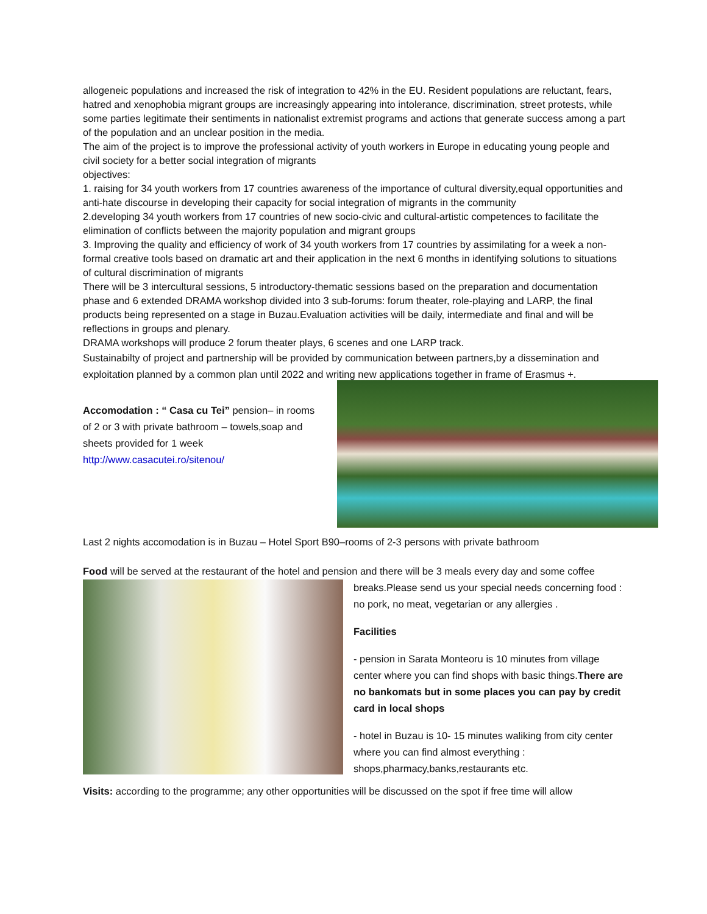allogeneic populations and increased the risk of integration to 42% in the EU. Resident populations are reluctant, fears, hatred and xenophobia migrant groups are increasingly appearing into intolerance, discrimination, street protests, while some parties legitimate their sentiments in nationalist extremist programs and actions that generate success among a part of the population and an unclear position in the media.
The aim of the project is to improve the professional activity of youth workers in Europe in educating young people and civil society for a better social integration of migrants
objectives:
1. raising for 34 youth workers from 17 countries awareness of the importance of cultural diversity,equal opportunities and anti-hate discourse in developing their capacity for social integration of migrants in the community
2.developing 34 youth workers from 17 countries of new socio-civic and cultural-artistic competences to facilitate the elimination of conflicts between the majority population and migrant groups
3. Improving the quality and efficiency of work of 34 youth workers from 17 countries by assimilating for a week a non-formal creative tools based on dramatic art and their application in the next 6 months in identifying solutions to situations of cultural discrimination of migrants
There will be 3 intercultural sessions, 5 introductory-thematic sessions based on the preparation and documentation phase and 6 extended DRAMA workshop divided into 3 sub-forums: forum theater, role-playing and LARP, the final products being represented on a stage in Buzau.Evaluation activities will be daily, intermediate and final and will be reflections in groups and plenary.
DRAMA workshops will produce 2 forum theater plays, 6 scenes and one LARP track.
Sustainabilty of project and partnership will be provided by communication between partners,by a dissemination and exploitation planned by a common plan until 2022 and writing new applications together in frame of Erasmus +.
Accomodation : “ Casa cu Tei” pension– in rooms of 2 or 3 with private bathroom – towels,soap and sheets provided for 1 week
http://www.casacutei.ro/sitenou/
Last 2 nights accomodation is in Buzau – Hotel Sport B90–rooms of 2-3 persons with private bathroom
Food will be served at the restaurant of the hotel and pension and there will be 3 meals every day and some coffee
breaks.Please send us your special needs concerning food : no pork, no meat, vegetarian or any allergies .
Facilities
- pension in Sarata Monteoru is 10 minutes from village center where you can find shops with basic things.There are no bankomats but in some places you can pay by credit card in local shops
- hotel in Buzau is 10- 15 minutes waliking from city center where you can find almost everything : shops,pharmacy,banks,restaurants etc.
Visits: according to the programme; any other opportunities will be discussed on the spot if free time will allow